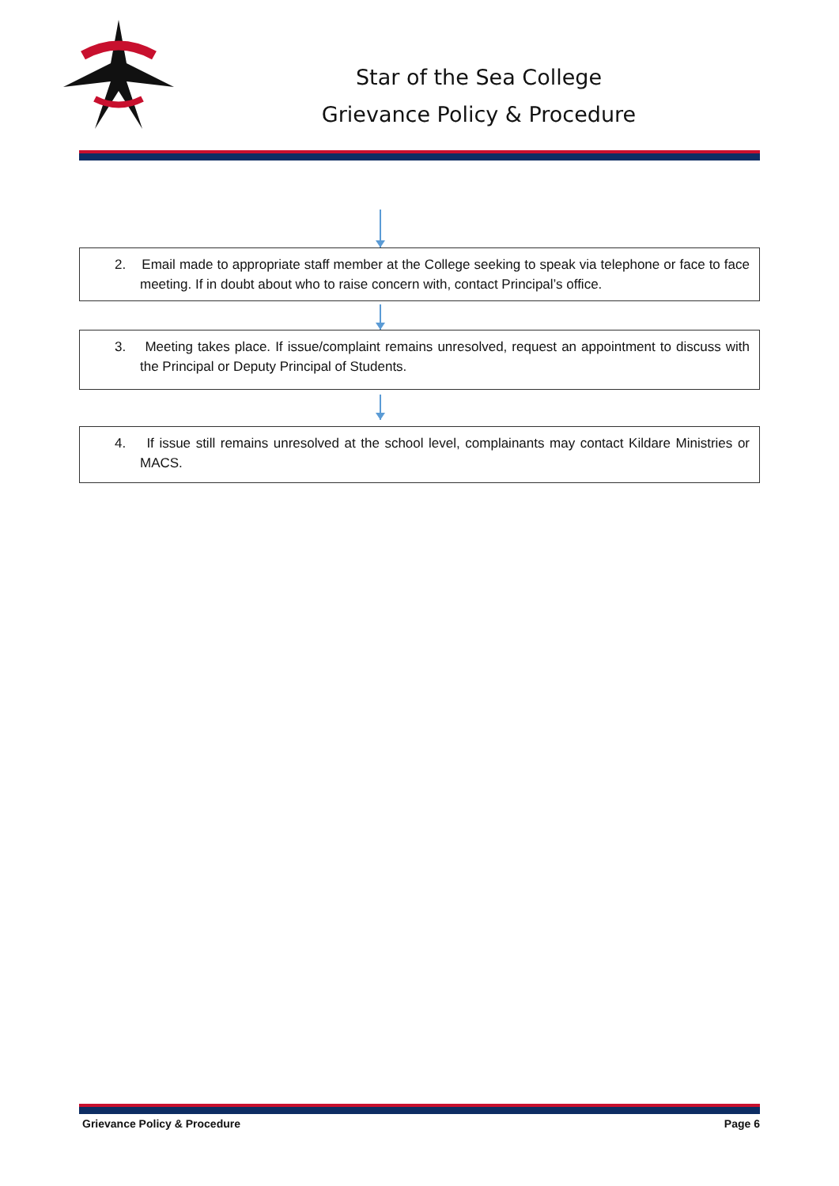Star of the Sea College
Grievance Policy & Procedure
2. Email made to appropriate staff member at the College seeking to speak via telephone or face to face meeting. If in doubt about who to raise concern with, contact Principal’s office.
3. Meeting takes place. If issue/complaint remains unresolved, request an appointment to discuss with the Principal or Deputy Principal of Students.
4. If issue still remains unresolved at the school level, complainants may contact Kildare Ministries or MACS.
Grievance Policy & Procedure Page 6